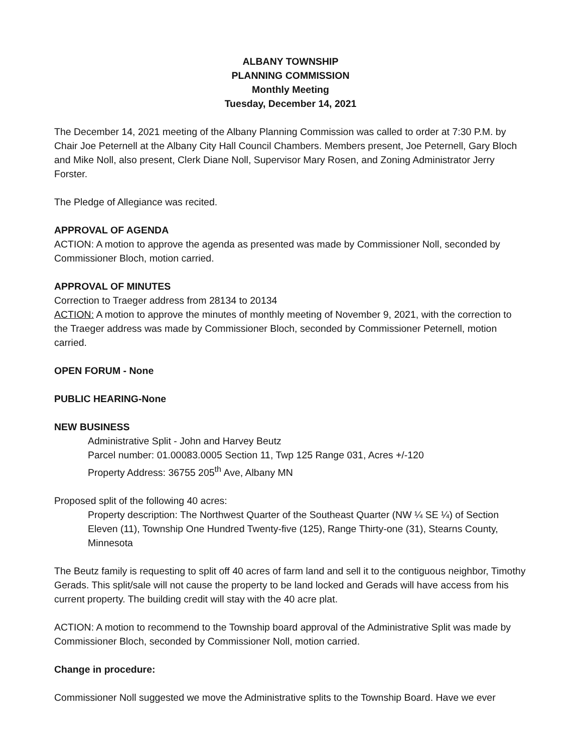ALBANY TOWNSHIP
PLANNING COMMISSION
Monthly Meeting
Tuesday, December 14, 2021
The December 14, 2021 meeting of the Albany Planning Commission was called to order at 7:30 P.M. by Chair Joe Peternell at the Albany City Hall Council Chambers. Members present, Joe Peternell, Gary Bloch and Mike Noll, also present, Clerk Diane Noll, Supervisor Mary Rosen, and Zoning Administrator Jerry Forster.
The Pledge of Allegiance was recited.
APPROVAL OF AGENDA
ACTION: A motion to approve the agenda as presented was made by Commissioner Noll, seconded by Commissioner Bloch, motion carried.
APPROVAL OF MINUTES
Correction to Traeger address from 28134 to 20134
ACTION: A motion to approve the minutes of monthly meeting of November 9, 2021, with the correction to the Traeger address was made by Commissioner Bloch, seconded by Commissioner Peternell, motion carried.
OPEN FORUM - None
PUBLIC HEARING-None
NEW BUSINESS
Administrative Split - John and Harvey Beutz
Parcel number: 01.00083.0005 Section 11, Twp 125 Range 031, Acres +/-120
Property Address: 36755 205<sup>th</sup> Ave, Albany MN
Proposed split of the following 40 acres:
Property description: The Northwest Quarter of the Southeast Quarter (NW ¼ SE ¼) of Section Eleven (11), Township One Hundred Twenty-five (125), Range Thirty-one (31), Stearns County, Minnesota
The Beutz family is requesting to split off 40 acres of farm land and sell it to the contiguous neighbor, Timothy Gerads. This split/sale will not cause the property to be land locked and Gerads will have access from his current property. The building credit will stay with the 40 acre plat.
ACTION: A motion to recommend to the Township board approval of the Administrative Split was made by Commissioner Bloch, seconded by Commissioner Noll, motion carried.
Change in procedure:
Commissioner Noll suggested we move the Administrative splits to the Township Board. Have we ever